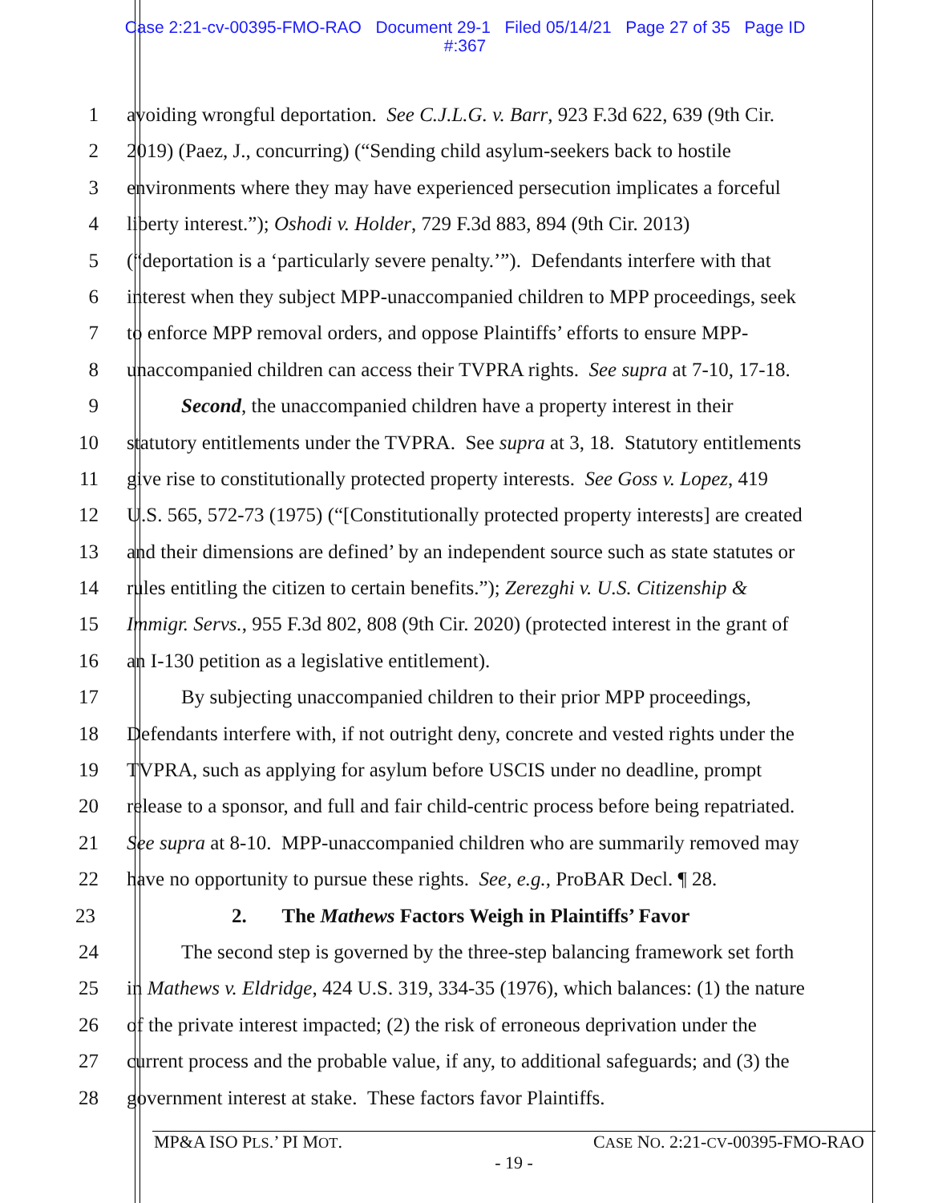Case 2:21-cv-00395-FMO-RAO Document 29-1 Filed 05/14/21 Page 27 of 35 Page ID
#:367
1 avoiding wrongful deportation. See C.J.L.G. v. Barr, 923 F.3d 622, 639 (9th Cir.
2 2019) (Paez, J., concurring) (“Sending child asylum-seekers back to hostile
3 environments where they may have experienced persecution implicates a forceful
4 liberty interest.”); Oshodi v. Holder, 729 F.3d 883, 894 (9th Cir. 2013)
5 (“deportation is a ‘particularly severe penalty.’”). Defendants interfere with that
6 interest when they subject MPP-unaccompanied children to MPP proceedings, seek
7 to enforce MPP removal orders, and oppose Plaintiffs’ efforts to ensure MPP-
8 unaccompanied children can access their TVPRA rights. See supra at 7-10, 17-18.
9 Second, the unaccompanied children have a property interest in their
10 statutory entitlements under the TVPRA. See supra at 3, 18. Statutory entitlements
11 give rise to constitutionally protected property interests. See Goss v. Lopez, 419
12 U.S. 565, 572-73 (1975) (“[Constitutionally protected property interests] are created
13 and their dimensions are defined’ by an independent source such as state statutes or
14 rules entitling the citizen to certain benefits.”); Zerezghi v. U.S. Citizenship &
15 Immigr. Servs., 955 F.3d 802, 808 (9th Cir. 2020) (protected interest in the grant of
16 an I-130 petition as a legislative entitlement).
17 By subjecting unaccompanied children to their prior MPP proceedings,
18 Defendants interfere with, if not outright deny, concrete and vested rights under the
19 TVPRA, such as applying for asylum before USCIS under no deadline, prompt
20 release to a sponsor, and full and fair child-centric process before being repatriated.
21 See supra at 8-10. MPP-unaccompanied children who are summarily removed may
22 have no opportunity to pursue these rights. See, e.g., ProBAR Decl. ¶ 28.
23 2. The Mathews Factors Weigh in Plaintiffs’ Favor
24 The second step is governed by the three-step balancing framework set forth
25 in Mathews v. Eldridge, 424 U.S. 319, 334-35 (1976), which balances: (1) the nature
26 of the private interest impacted; (2) the risk of erroneous deprivation under the
27 current process and the probable value, if any, to additional safeguards; and (3) the
28 government interest at stake. These factors favor Plaintiffs.
MP&A ISO PLS.’ PI MOT. CASE NO. 2:21-CV-00395-FMO-RAO
- 19 -